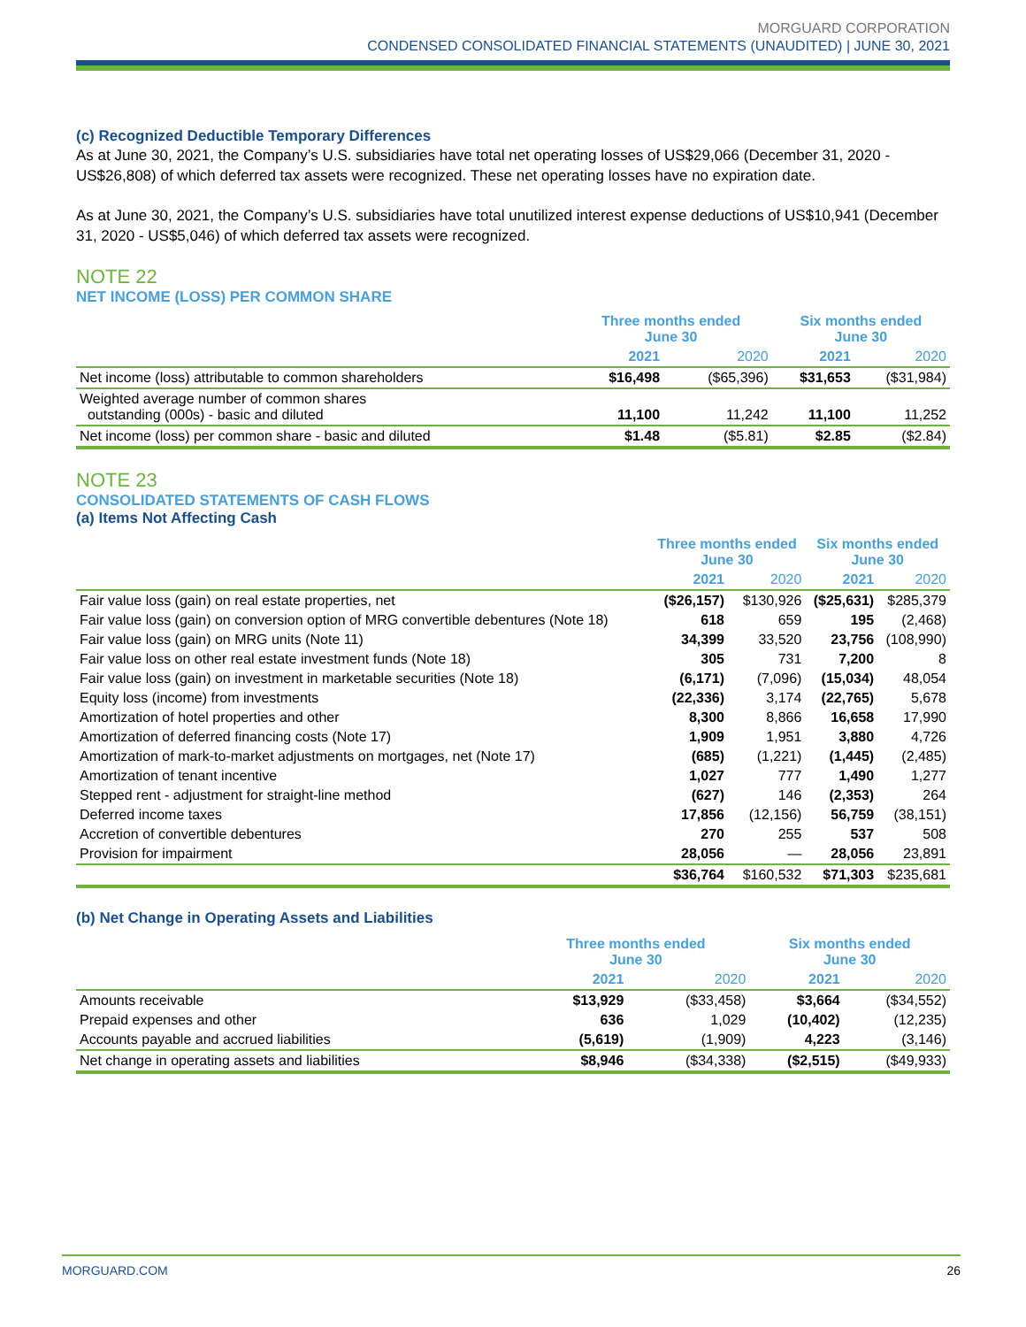MORGUARD CORPORATION
CONDENSED CONSOLIDATED FINANCIAL STATEMENTS (UNAUDITED) | JUNE 30, 2021
(c) Recognized Deductible Temporary Differences
As at June 30, 2021, the Company’s U.S. subsidiaries have total net operating losses of US$29,066 (December 31, 2020 - US$26,808) of which deferred tax assets were recognized. These net operating losses have no expiration date.
As at June 30, 2021, the Company’s U.S. subsidiaries have total unutilized interest expense deductions of US$10,941 (December 31, 2020 - US$5,046) of which deferred tax assets were recognized.
NOTE 22
NET INCOME (LOSS) PER COMMON SHARE
| | Three months ended June 30 | | Six months ended June 30 | |
| --- | --- | --- | --- | --- |
| | 2021 | 2020 | 2021 | 2020 |
| Net income (loss) attributable to common shareholders | $16,498 | ($65,396) | $31,653 | ($31,984) |
| Weighted average number of common shares outstanding (000s) - basic and diluted | 11,100 | 11,242 | 11,100 | 11,252 |
| Net income (loss) per common share - basic and diluted | $1.48 | ($5.81) | $2.85 | ($2.84) |
NOTE 23
CONSOLIDATED STATEMENTS OF CASH FLOWS
(a) Items Not Affecting Cash
| | Three months ended June 30 | | Six months ended June 30 | |
| --- | --- | --- | --- | --- |
| | 2021 | 2020 | 2021 | 2020 |
| Fair value loss (gain) on real estate properties, net | ($26,157) | $130,926 | ($25,631) | $285,379 |
| Fair value loss (gain) on conversion option of MRG convertible debentures (Note 18) | 618 | 659 | 195 | (2,468) |
| Fair value loss (gain) on MRG units (Note 11) | 34,399 | 33,520 | 23,756 | (108,990) |
| Fair value loss on other real estate investment funds (Note 18) | 305 | 731 | 7,200 | 8 |
| Fair value loss (gain) on investment in marketable securities (Note 18) | (6,171) | (7,096) | (15,034) | 48,054 |
| Equity loss (income) from investments | (22,336) | 3,174 | (22,765) | 5,678 |
| Amortization of hotel properties and other | 8,300 | 8,866 | 16,658 | 17,990 |
| Amortization of deferred financing costs (Note 17) | 1,909 | 1,951 | 3,880 | 4,726 |
| Amortization of mark-to-market adjustments on mortgages, net (Note 17) | (685) | (1,221) | (1,445) | (2,485) |
| Amortization of tenant incentive | 1,027 | 777 | 1,490 | 1,277 |
| Stepped rent - adjustment for straight-line method | (627) | 146 | (2,353) | 264 |
| Deferred income taxes | 17,856 | (12,156) | 56,759 | (38,151) |
| Accretion of convertible debentures | 270 | 255 | 537 | 508 |
| Provision for impairment | 28,056 | — | 28,056 | 23,891 |
| | $36,764 | $160,532 | $71,303 | $235,681 |
(b) Net Change in Operating Assets and Liabilities
| | Three months ended June 30 | | Six months ended June 30 | |
| --- | --- | --- | --- | --- |
| | 2021 | 2020 | 2021 | 2020 |
| Amounts receivable | $13,929 | ($33,458) | $3,664 | ($34,552) |
| Prepaid expenses and other | 636 | 1,029 | (10,402) | (12,235) |
| Accounts payable and accrued liabilities | (5,619) | (1,909) | 4,223 | (3,146) |
| Net change in operating assets and liabilities | $8,946 | ($34,338) | ($2,515) | ($49,933) |
MORGUARD.COM 26